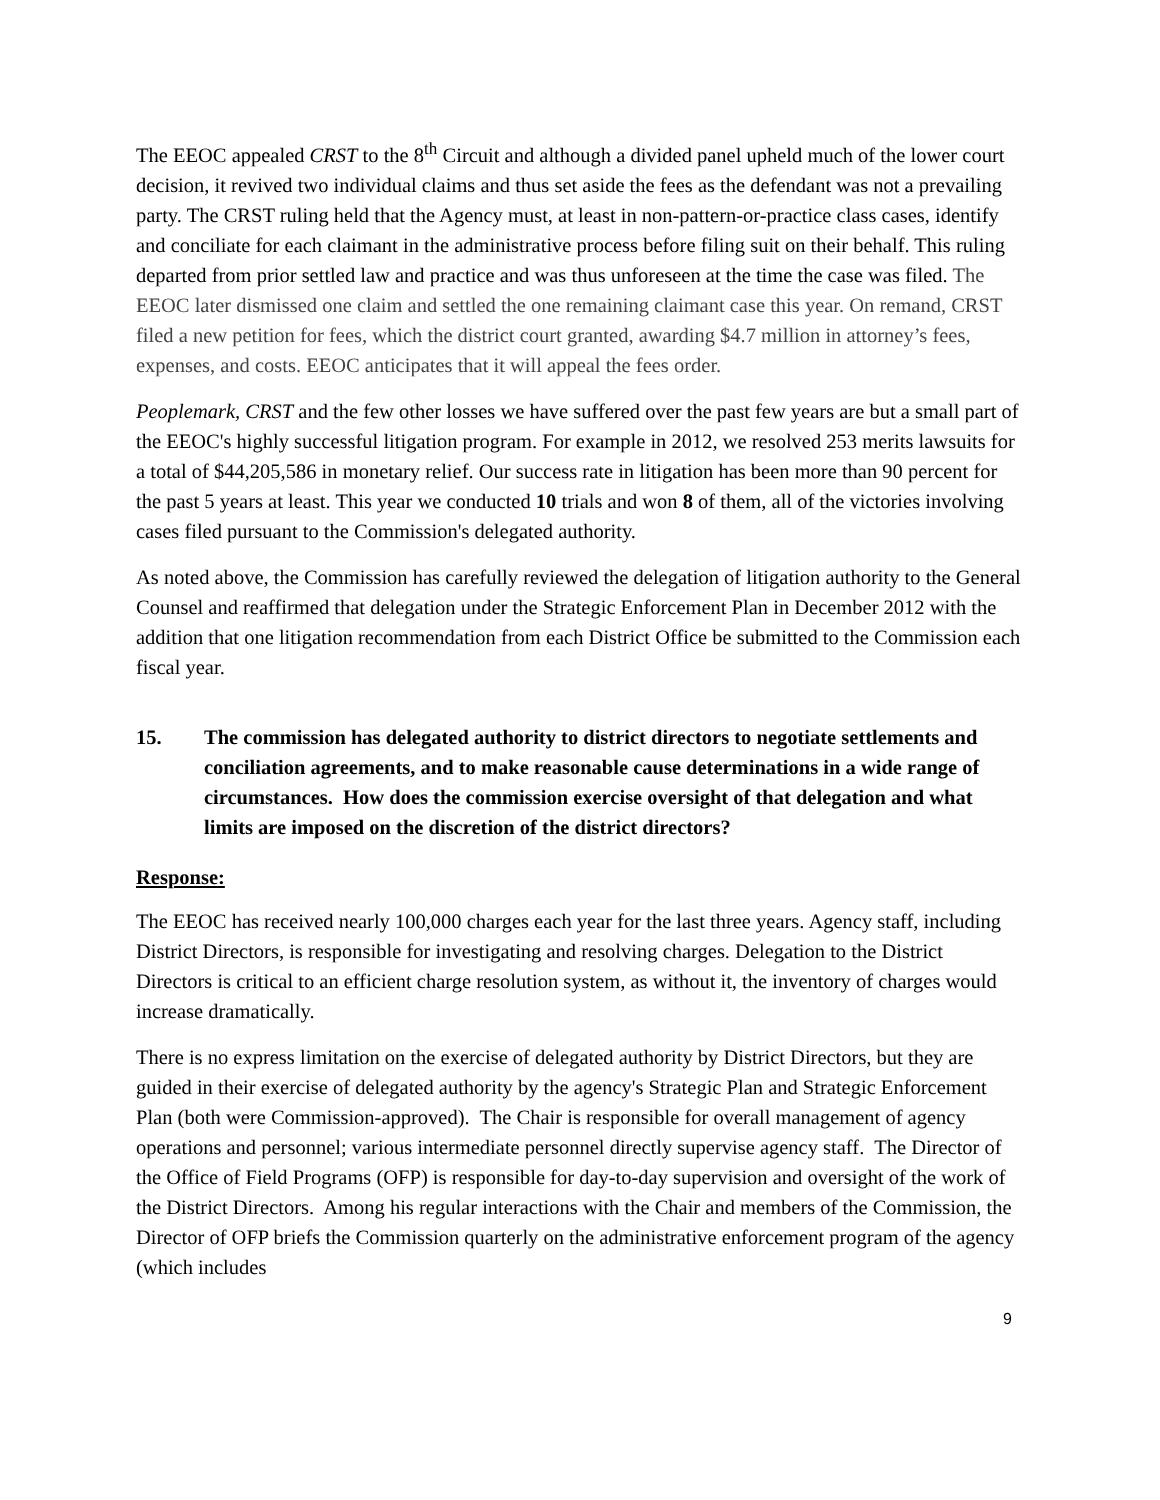The EEOC appealed CRST to the 8<sup>th</sup> Circuit and although a divided panel upheld much of the lower court decision, it revived two individual claims and thus set aside the fees as the defendant was not a prevailing party. The CRST ruling held that the Agency must, at least in non-pattern-or-practice class cases, identify and conciliate for each claimant in the administrative process before filing suit on their behalf. This ruling departed from prior settled law and practice and was thus unforeseen at the time the case was filed. The EEOC later dismissed one claim and settled the one remaining claimant case this year. On remand, CRST filed a new petition for fees, which the district court granted, awarding $4.7 million in attorney’s fees, expenses, and costs. EEOC anticipates that it will appeal the fees order.
Peoplemark, CRST and the few other losses we have suffered over the past few years are but a small part of the EEOC's highly successful litigation program. For example in 2012, we resolved 253 merits lawsuits for a total of $44,205,586 in monetary relief. Our success rate in litigation has been more than 90 percent for the past 5 years at least. This year we conducted 10 trials and won 8 of them, all of the victories involving cases filed pursuant to the Commission's delegated authority.
As noted above, the Commission has carefully reviewed the delegation of litigation authority to the General Counsel and reaffirmed that delegation under the Strategic Enforcement Plan in December 2012 with the addition that one litigation recommendation from each District Office be submitted to the Commission each fiscal year.
15. The commission has delegated authority to district directors to negotiate settlements and conciliation agreements, and to make reasonable cause determinations in a wide range of circumstances. How does the commission exercise oversight of that delegation and what limits are imposed on the discretion of the district directors?
Response:
The EEOC has received nearly 100,000 charges each year for the last three years. Agency staff, including District Directors, is responsible for investigating and resolving charges. Delegation to the District Directors is critical to an efficient charge resolution system, as without it, the inventory of charges would increase dramatically.
There is no express limitation on the exercise of delegated authority by District Directors, but they are guided in their exercise of delegated authority by the agency's Strategic Plan and Strategic Enforcement Plan (both were Commission-approved). The Chair is responsible for overall management of agency operations and personnel; various intermediate personnel directly supervise agency staff. The Director of the Office of Field Programs (OFP) is responsible for day-to-day supervision and oversight of the work of the District Directors. Among his regular interactions with the Chair and members of the Commission, the Director of OFP briefs the Commission quarterly on the administrative enforcement program of the agency (which includes
9